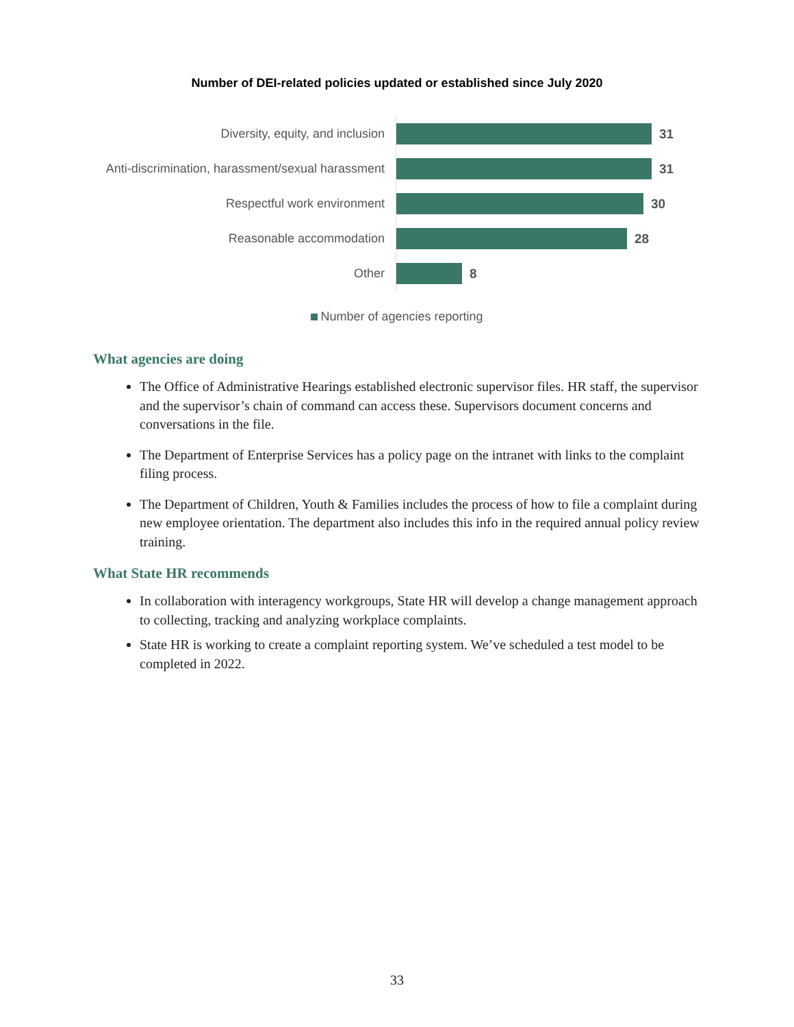Number of DEI-related policies updated or established since July 2020
Diversity, equity, and inclusion
31
Anti-discrimination, harassment/sexual harassment
31
Respectful work environment
30
Reasonable accommodation
28
Other
8
Number of agencies reporting
What agencies are doing
The Office of Administrative Hearings established electronic supervisor files. HR staff, the supervisor and the supervisor’s chain of command can access these. Supervisors document concerns and conversations in the file.
The Department of Enterprise Services has a policy page on the intranet with links to the complaint filing process.
The Department of Children, Youth & Families includes the process of how to file a complaint during new employee orientation. The department also includes this info in the required annual policy review training.
What State HR recommends
In collaboration with interagency workgroups, State HR will develop a change management approach to collecting, tracking and analyzing workplace complaints.
State HR is working to create a complaint reporting system. We’ve scheduled a test model to be completed in 2022.
33